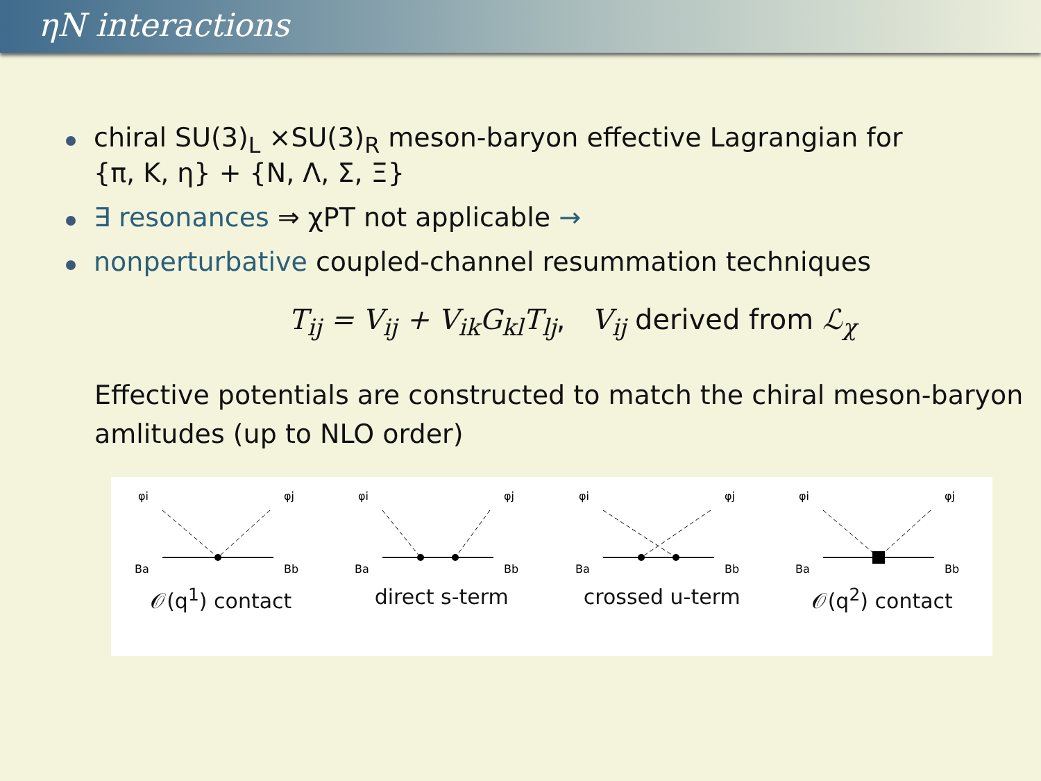ηN interactions
chiral SU(3)<sub>L</sub> ×SU(3)<sub>R</sub> meson-baryon effective Lagrangian for
{π, K, η} + {N, Λ, Σ, Ξ}
∃ resonances ⇒ χPT not applicable →
nonperturbative coupled-channel resummation techniques
T<sub>ij</sub> = V<sub>ij</sub> + V<sub>ik</sub>G<sub>kl</sub>T<sub>lj</sub>, V<sub>ij</sub> derived from ℒ<sub>χ</sub>
Effective potentials are constructed to match the chiral meson-baryon amlitudes (up to NLO order)
φi
φj
Ba
Bb
𝒪(q<sup>1</sup>) contact
φi
φj
Ba
Bb
direct s-term
φi
φj
Ba
Bb
crossed u-term
φi
φj
Ba
Bb
𝒪(q<sup>2</sup>) contact